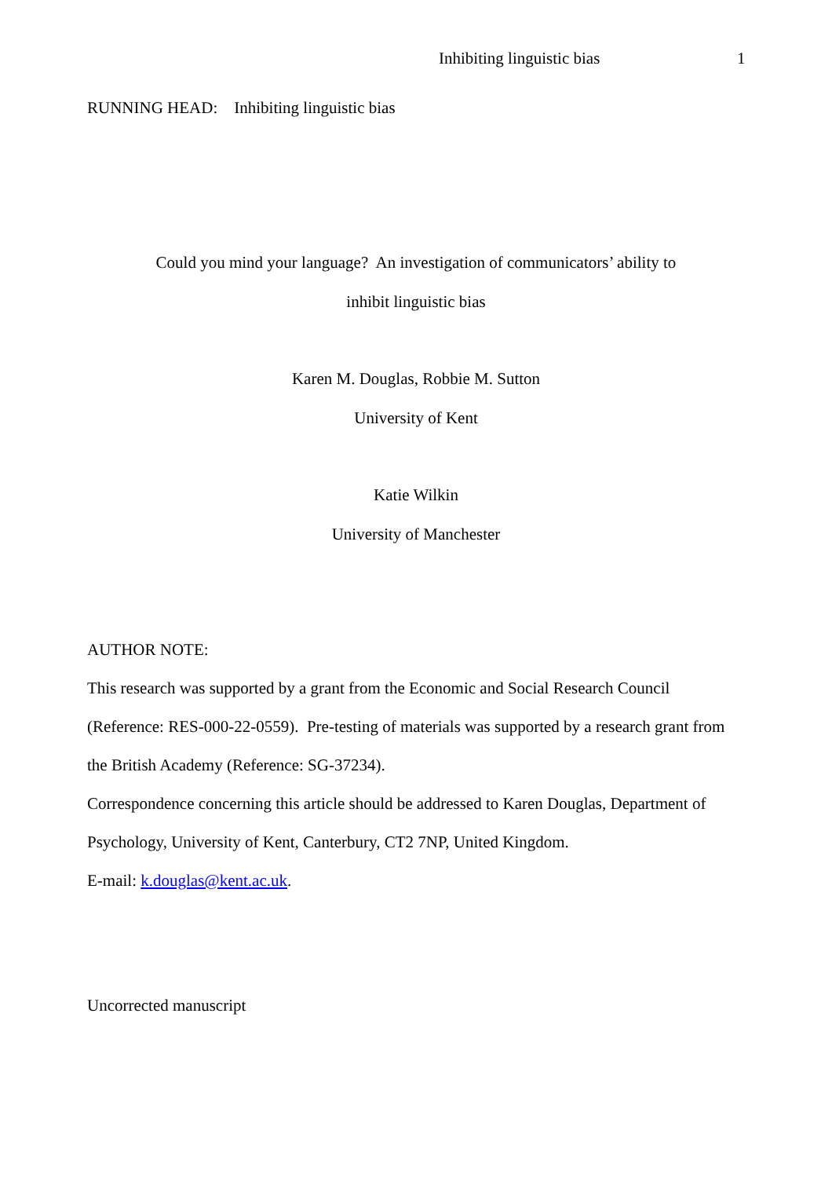Inhibiting linguistic bias 1
RUNNING HEAD: Inhibiting linguistic bias
Could you mind your language? An investigation of communicators’ ability to
inhibit linguistic bias
Karen M. Douglas, Robbie M. Sutton
University of Kent
Katie Wilkin
University of Manchester
AUTHOR NOTE:
This research was supported by a grant from the Economic and Social Research Council (Reference: RES-000-22-0559). Pre-testing of materials was supported by a research grant from the British Academy (Reference: SG-37234).
Correspondence concerning this article should be addressed to Karen Douglas, Department of Psychology, University of Kent, Canterbury, CT2 7NP, United Kingdom.
E-mail: k.douglas@kent.ac.uk.
Uncorrected manuscript